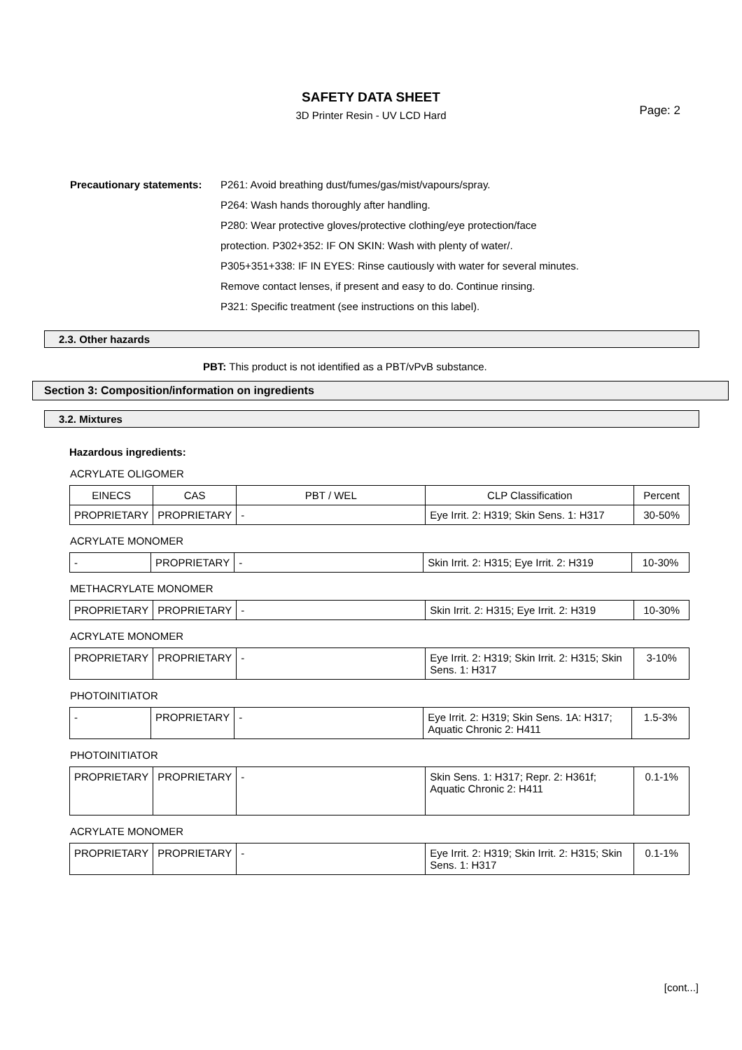SAFETY DATA SHEET
3D Printer Resin - UV LCD Hard
Page: 2
Precautionary statements:
P261: Avoid breathing dust/fumes/gas/mist/vapours/spray.
P264: Wash hands thoroughly after handling.
P280: Wear protective gloves/protective clothing/eye protection/face
protection. P302+352: IF ON SKIN: Wash with plenty of water/.
P305+351+338: IF IN EYES: Rinse cautiously with water for several minutes.
Remove contact lenses, if present and easy to do. Continue rinsing.
P321: Specific treatment (see instructions on this label).
2.3. Other hazards
PBT: This product is not identified as a PBT/vPvB substance.
Section 3: Composition/information on ingredients
3.2. Mixtures
Hazardous ingredients:
ACRYLATE OLIGOMER
| EINECS | CAS | PBT / WEL | CLP Classification | Percent |
| --- | --- | --- | --- | --- |
| PROPRIETARY | PROPRIETARY | - | Eye Irrit. 2: H319; Skin Sens. 1: H317 | 30-50% |
ACRYLATE MONOMER
| - | PROPRIETARY | - | Skin Irrit. 2: H315; Eye Irrit. 2: H319 | 10-30% |
METHACRYLATE MONOMER
| PROPRIETARY | PROPRIETARY | - | Skin Irrit. 2: H315; Eye Irrit. 2: H319 | 10-30% |
ACRYLATE MONOMER
| PROPRIETARY | PROPRIETARY | - | Eye Irrit. 2: H319; Skin Irrit. 2: H315; Skin Sens. 1: H317 | 3-10% |
PHOTOINITIATOR
| - | PROPRIETARY | - | Eye Irrit. 2: H319; Skin Sens. 1A: H317; Aquatic Chronic 2: H411 | 1.5-3% |
PHOTOINITIATOR
| PROPRIETARY | PROPRIETARY | - | Skin Sens. 1: H317; Repr. 2: H361f; Aquatic Chronic 2: H411 | 0.1-1% |
ACRYLATE MONOMER
| PROPRIETARY | PROPRIETARY | - | Eye Irrit. 2: H319; Skin Irrit. 2: H315; Skin Sens. 1: H317 | 0.1-1% |
[cont...]